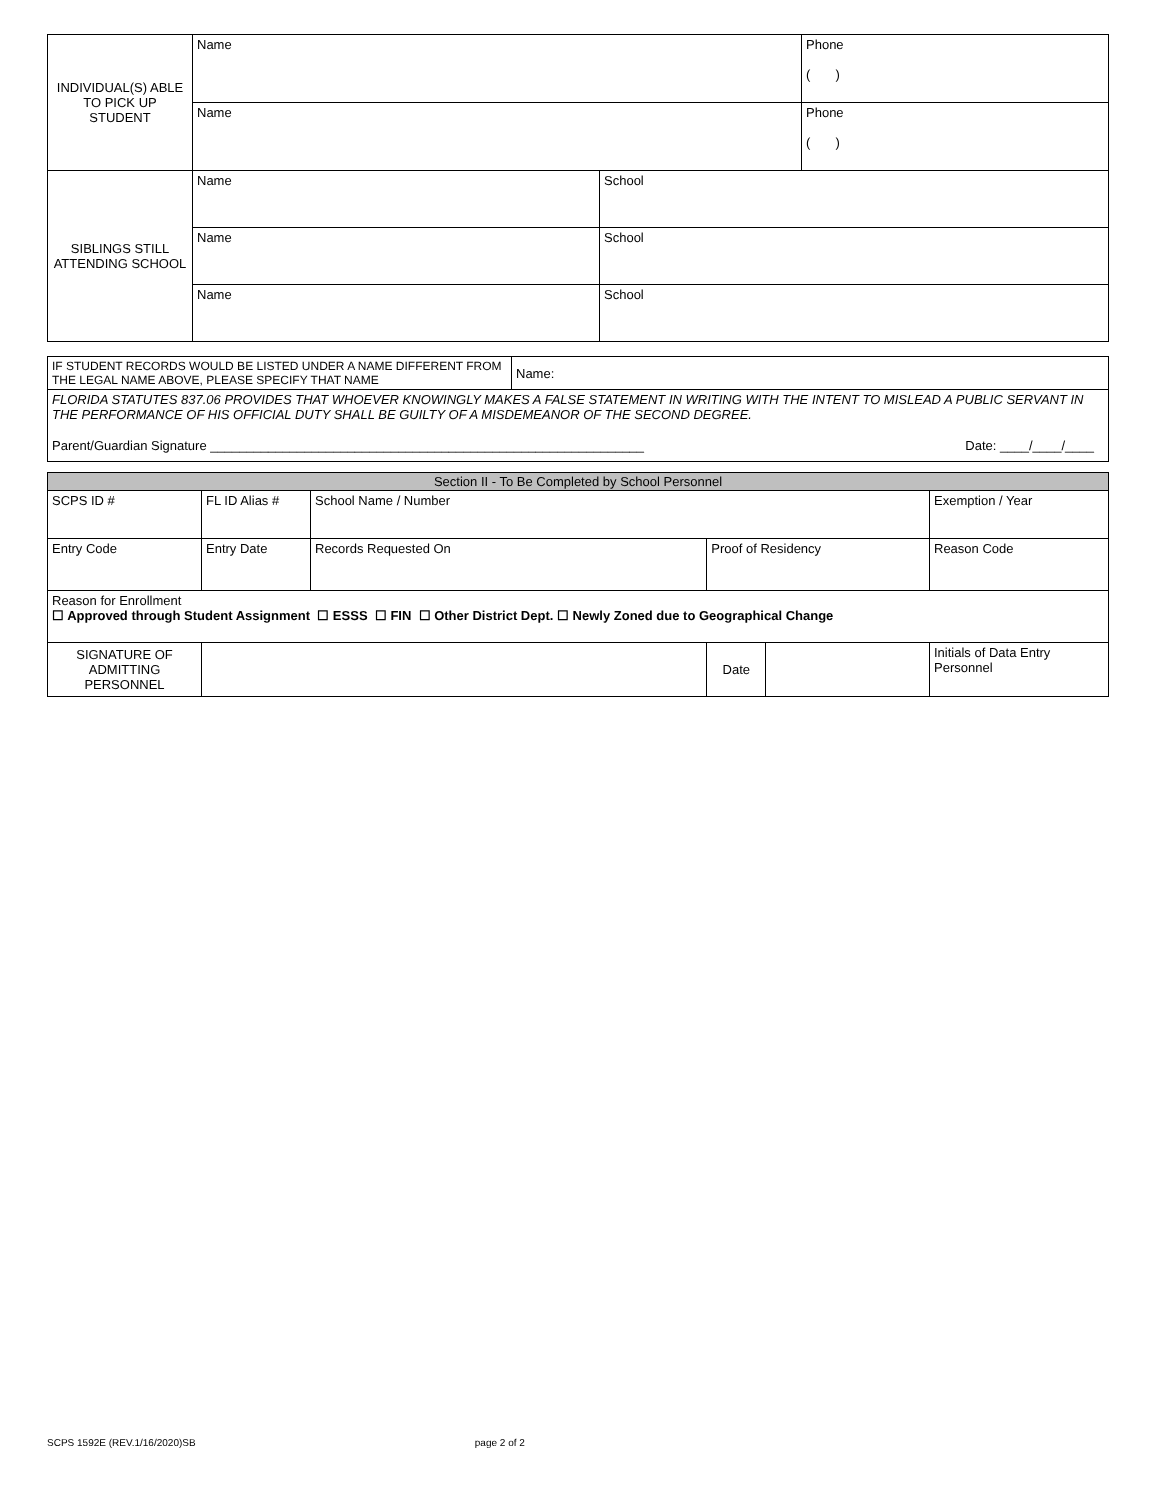| INDIVIDUAL(S) ABLE TO PICK UP STUDENT | Name | Phone ( ) |
| | Name | Phone ( ) |
| SIBLINGS STILL ATTENDING SCHOOL | Name | School |
| | Name | School |
| | Name | School |
| IF STUDENT RECORDS WOULD BE LISTED UNDER A NAME DIFFERENT FROM THE LEGAL NAME ABOVE, PLEASE SPECIFY THAT NAME | Name: |
| FLORIDA STATUTES 837.06 PROVIDES THAT WHOEVER KNOWINGLY MAKES A FALSE STATEMENT IN WRITING WITH THE INTENT TO MISLEAD A PUBLIC SERVANT IN THE PERFORMANCE OF HIS OFFICIAL DUTY SHALL BE GUILTY OF A MISDEMEANOR OF THE SECOND DEGREE. Parent/Guardian Signature ____________________________________________________________ Date: ____/____/____ | |
| Section II - To Be Completed by School Personnel | | | | | |
| SCPS ID # | FL ID Alias # | School Name / Number | | | Exemption / Year |
| Entry Code | Entry Date | Records Requested On | Proof of Residency | | Reason Code |
| Reason for Enrollment ☐ Approved through Student Assignment ☐ ESSS ☐ FIN ☐ Other District Dept. ☐ Newly Zoned due to Geographical Change | | | | | |
| SIGNATURE OF ADMITTING PERSONNEL | | | Date | | Initials of Data Entry Personnel |
SCPS 1592E (REV.1/16/2020)SB page 2 of 2